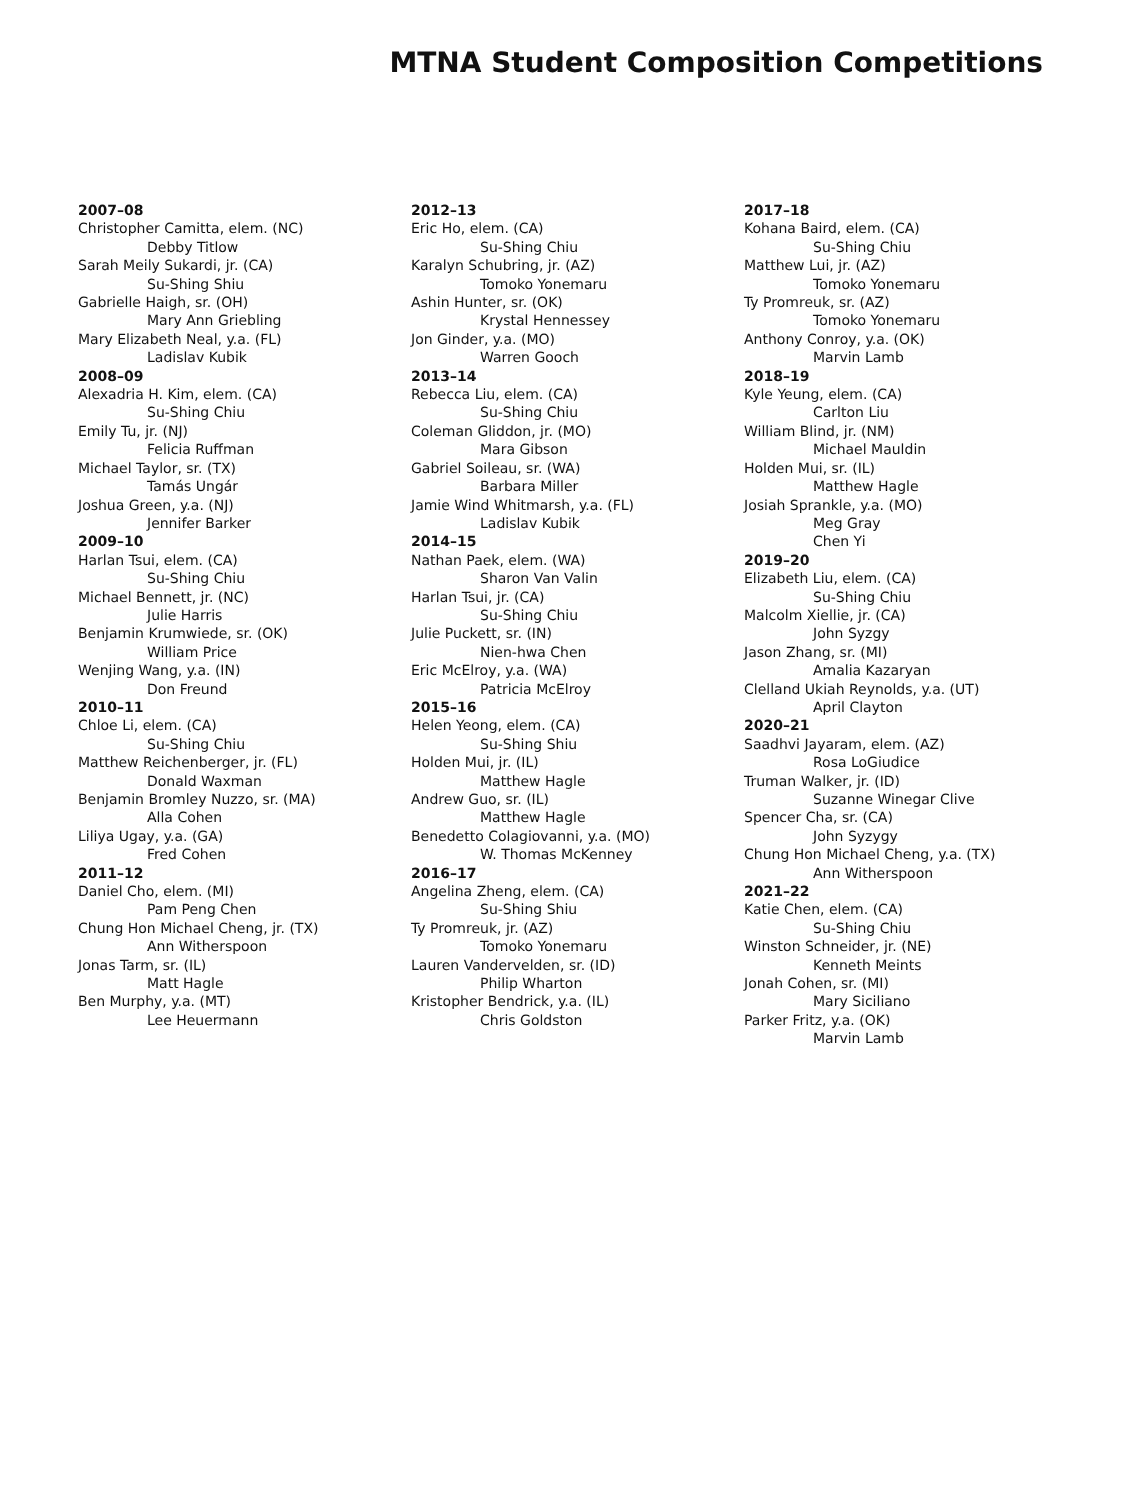MTNA Student Composition Competitions
2007–08
Christopher Camitta, elem. (NC)
Debby Titlow
Sarah Meily Sukardi, jr. (CA)
Su-Shing Shiu
Gabrielle Haigh, sr. (OH)
Mary Ann Griebling
Mary Elizabeth Neal, y.a. (FL)
Ladislav Kubik
2008–09
Alexadria H. Kim, elem. (CA)
Su-Shing Chiu
Emily Tu, jr. (NJ)
Felicia Ruffman
Michael Taylor, sr. (TX)
Tamás Ungár
Joshua Green, y.a. (NJ)
Jennifer Barker
2009–10
Harlan Tsui, elem. (CA)
Su-Shing Chiu
Michael Bennett, jr. (NC)
Julie Harris
Benjamin Krumwiede, sr. (OK)
William Price
Wenjing Wang, y.a. (IN)
Don Freund
2010–11
Chloe Li, elem. (CA)
Su-Shing Chiu
Matthew Reichenberger, jr. (FL)
Donald Waxman
Benjamin Bromley Nuzzo, sr. (MA)
Alla Cohen
Liliya Ugay, y.a. (GA)
Fred Cohen
2011–12
Daniel Cho, elem. (MI)
Pam Peng Chen
Chung Hon Michael Cheng, jr. (TX)
Ann Witherspoon
Jonas Tarm, sr. (IL)
Matt Hagle
Ben Murphy, y.a. (MT)
Lee Heuermann
2012–13
Eric Ho, elem. (CA)
Su-Shing Chiu
Karalyn Schubring, jr. (AZ)
Tomoko Yonemaru
Ashin Hunter, sr. (OK)
Krystal Hennessey
Jon Ginder, y.a. (MO)
Warren Gooch
2013–14
Rebecca Liu, elem. (CA)
Su-Shing Chiu
Coleman Gliddon, jr. (MO)
Mara Gibson
Gabriel Soileau, sr. (WA)
Barbara Miller
Jamie Wind Whitmarsh, y.a. (FL)
Ladislav Kubik
2014–15
Nathan Paek, elem. (WA)
Sharon Van Valin
Harlan Tsui, jr. (CA)
Su-Shing Chiu
Julie Puckett, sr. (IN)
Nien-hwa Chen
Eric McElroy, y.a. (WA)
Patricia McElroy
2015–16
Helen Yeong, elem. (CA)
Su-Shing Shiu
Holden Mui, jr. (IL)
Matthew Hagle
Andrew Guo, sr. (IL)
Matthew Hagle
Benedetto Colagiovanni, y.a. (MO)
W. Thomas McKenney
2016–17
Angelina Zheng, elem. (CA)
Su-Shing Shiu
Ty Promreuk, jr. (AZ)
Tomoko Yonemaru
Lauren Vandervelden, sr. (ID)
Philip Wharton
Kristopher Bendrick, y.a. (IL)
Chris Goldston
2017–18
Kohana Baird, elem. (CA)
Su-Shing Chiu
Matthew Lui, jr. (AZ)
Tomoko Yonemaru
Ty Promreuk, sr. (AZ)
Tomoko Yonemaru
Anthony Conroy, y.a. (OK)
Marvin Lamb
2018–19
Kyle Yeung, elem. (CA)
Carlton Liu
William Blind, jr. (NM)
Michael Mauldin
Holden Mui, sr. (IL)
Matthew Hagle
Josiah Sprankle, y.a. (MO)
Meg Gray
Chen Yi
2019–20
Elizabeth Liu, elem. (CA)
Su-Shing Chiu
Malcolm Xiellie, jr. (CA)
John Syzgy
Jason Zhang, sr. (MI)
Amalia Kazaryan
Clelland Ukiah Reynolds, y.a. (UT)
April Clayton
2020–21
Saadhvi Jayaram, elem. (AZ)
Rosa LoGiudice
Truman Walker, jr. (ID)
Suzanne Winegar Clive
Spencer Cha, sr. (CA)
John Syzygy
Chung Hon Michael Cheng, y.a. (TX)
Ann Witherspoon
2021–22
Katie Chen, elem. (CA)
Su-Shing Chiu
Winston Schneider, jr. (NE)
Kenneth Meints
Jonah Cohen, sr. (MI)
Mary Siciliano
Parker Fritz, y.a. (OK)
Marvin Lamb